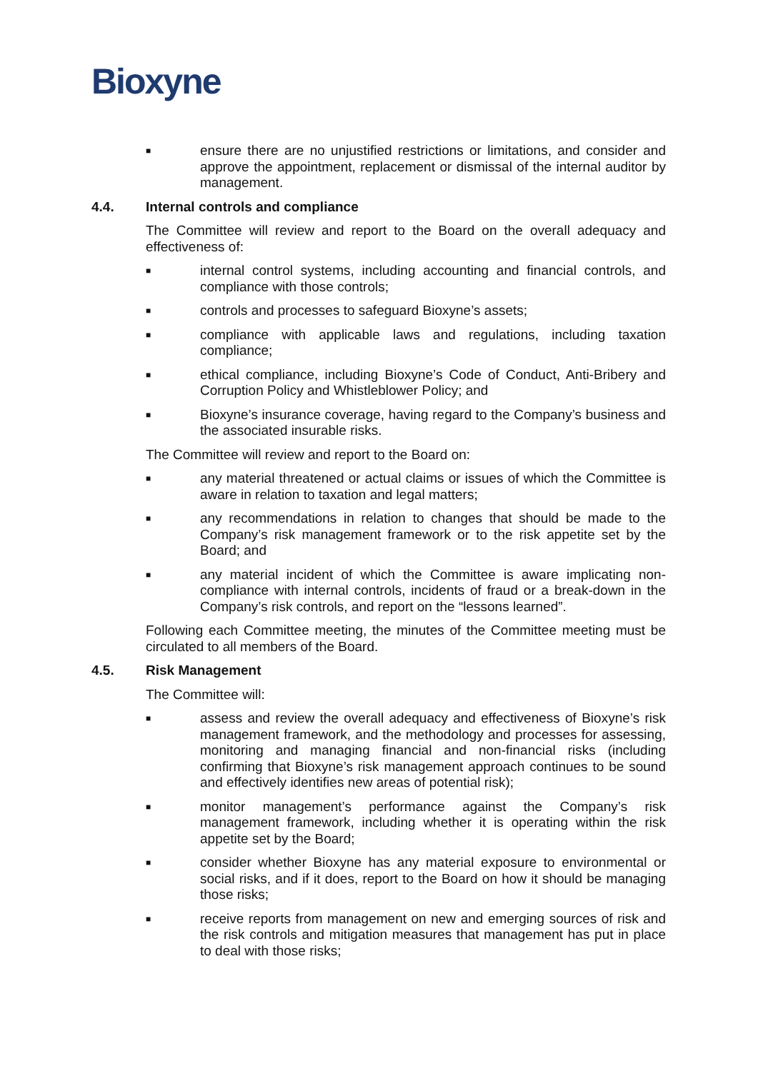Bioxyne
■ ensure there are no unjustified restrictions or limitations, and consider and approve the appointment, replacement or dismissal of the internal auditor by management.
4.4. Internal controls and compliance
The Committee will review and report to the Board on the overall adequacy and effectiveness of:
■ internal control systems, including accounting and financial controls, and compliance with those controls;
■ controls and processes to safeguard Bioxyne’s assets;
■ compliance with applicable laws and regulations, including taxation compliance;
■ ethical compliance, including Bioxyne’s Code of Conduct, Anti-Bribery and Corruption Policy and Whistleblower Policy; and
■ Bioxyne’s insurance coverage, having regard to the Company’s business and the associated insurable risks.
The Committee will review and report to the Board on:
■ any material threatened or actual claims or issues of which the Committee is aware in relation to taxation and legal matters;
■ any recommendations in relation to changes that should be made to the Company’s risk management framework or to the risk appetite set by the Board; and
■ any material incident of which the Committee is aware implicating non-compliance with internal controls, incidents of fraud or a break-down in the Company’s risk controls, and report on the “lessons learned”.
Following each Committee meeting, the minutes of the Committee meeting must be circulated to all members of the Board.
4.5. Risk Management
The Committee will:
■ assess and review the overall adequacy and effectiveness of Bioxyne’s risk management framework, and the methodology and processes for assessing, monitoring and managing financial and non-financial risks (including confirming that Bioxyne’s risk management approach continues to be sound and effectively identifies new areas of potential risk);
■ monitor management’s performance against the Company’s risk management framework, including whether it is operating within the risk appetite set by the Board;
■ consider whether Bioxyne has any material exposure to environmental or social risks, and if it does, report to the Board on how it should be managing those risks;
■ receive reports from management on new and emerging sources of risk and the risk controls and mitigation measures that management has put in place to deal with those risks;